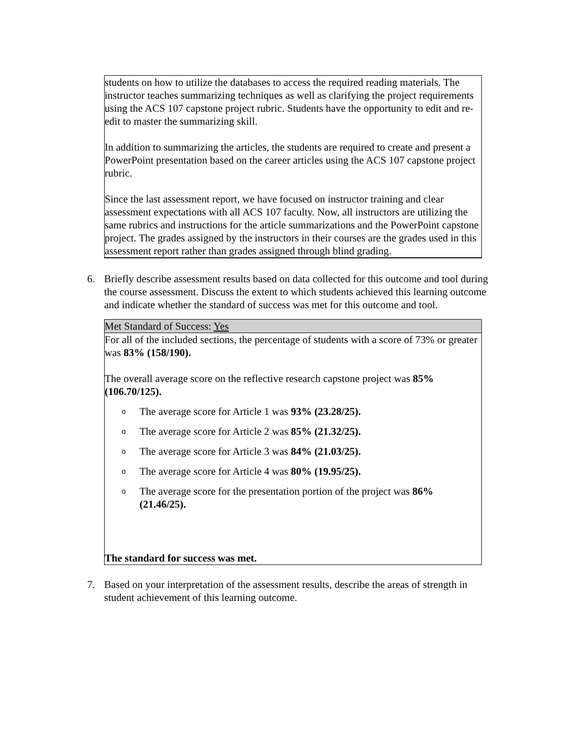students on how to utilize the databases to access the required reading materials. The instructor teaches summarizing techniques as well as clarifying the project requirements using the ACS 107 capstone project rubric. Students have the opportunity to edit and re-edit to master the summarizing skill.
In addition to summarizing the articles, the students are required to create and present a PowerPoint presentation based on the career articles using the ACS 107 capstone project rubric.
Since the last assessment report, we have focused on instructor training and clear assessment expectations with all ACS 107 faculty. Now, all instructors are utilizing the same rubrics and instructions for the article summarizations and the PowerPoint capstone project. The grades assigned by the instructors in their courses are the grades used in this assessment report rather than grades assigned through blind grading.
6. Briefly describe assessment results based on data collected for this outcome and tool during the course assessment. Discuss the extent to which students achieved this learning outcome and indicate whether the standard of success was met for this outcome and tool.
Met Standard of Success: Yes
For all of the included sections, the percentage of students with a score of 73% or greater was 83% (158/190).
The overall average score on the reflective research capstone project was 85% (106.70/125).
o The average score for Article 1 was 93% (23.28/25).
o The average score for Article 2 was 85% (21.32/25).
o The average score for Article 3 was 84% (21.03/25).
o The average score for Article 4 was 80% (19.95/25).
o The average score for the presentation portion of the project was 86% (21.46/25).
The standard for success was met.
7. Based on your interpretation of the assessment results, describe the areas of strength in student achievement of this learning outcome.